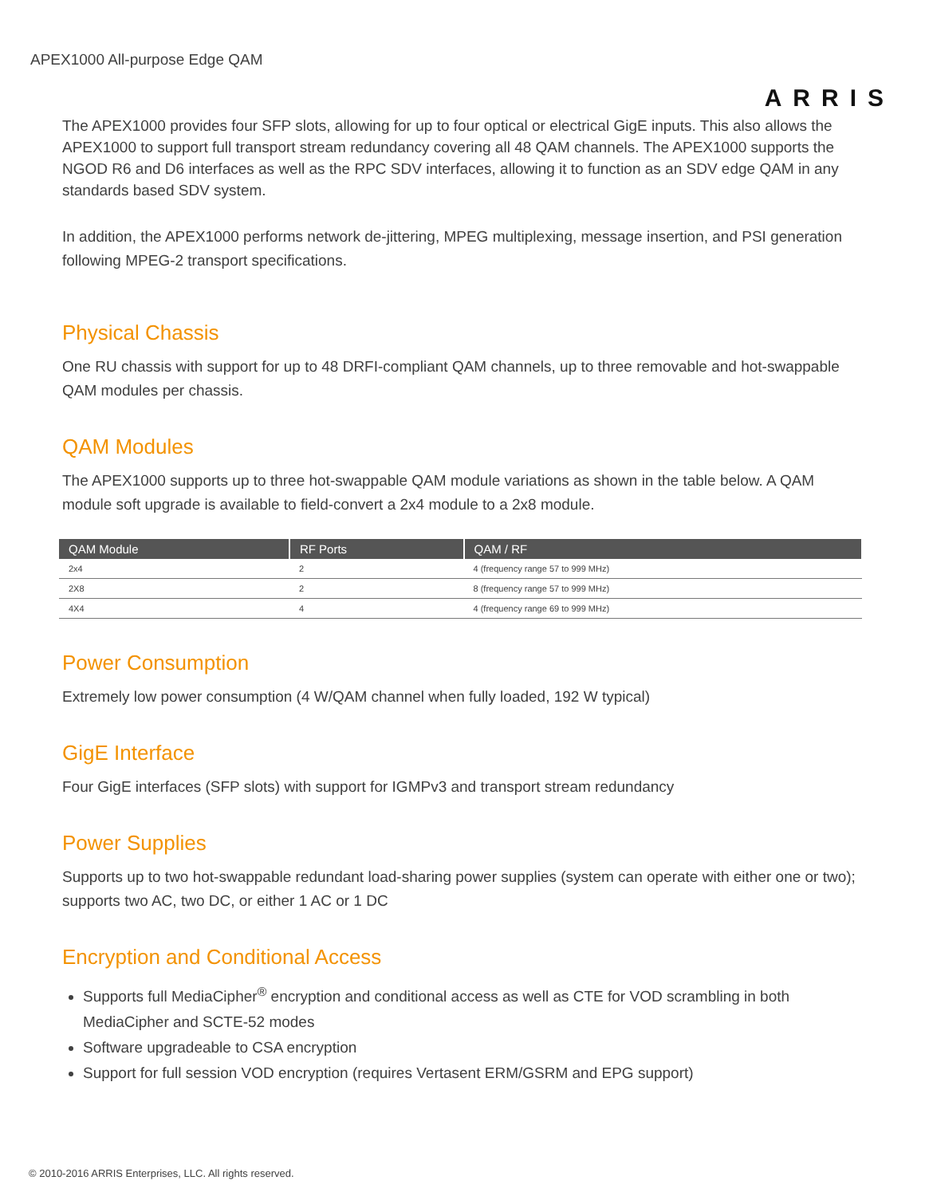APEX1000 All-purpose Edge QAM
ARRIS
The APEX1000 provides four SFP slots, allowing for up to four optical or electrical GigE inputs. This also allows the APEX1000 to support full transport stream redundancy covering all 48 QAM channels. The APEX1000 supports the NGOD R6 and D6 interfaces as well as the RPC SDV interfaces, allowing it to function as an SDV edge QAM in any standards based SDV system.
In addition, the APEX1000 performs network de-jittering, MPEG multiplexing, message insertion, and PSI generation following MPEG-2 transport specifications.
Physical Chassis
One RU chassis with support for up to 48 DRFI-compliant QAM channels, up to three removable and hot-swappable QAM modules per chassis.
QAM Modules
The APEX1000 supports up to three hot-swappable QAM module variations as shown in the table below. A QAM module soft upgrade is available to field-convert a 2x4 module to a 2x8 module.
| QAM Module | RF Ports | QAM / RF |
| --- | --- | --- |
| 2x4 | 2 | 4 (frequency range 57 to 999 MHz) |
| 2X8 | 2 | 8 (frequency range 57 to 999 MHz) |
| 4X4 | 4 | 4 (frequency range 69 to 999 MHz) |
Power Consumption
Extremely low power consumption (4 W/QAM channel when fully loaded, 192 W typical)
GigE Interface
Four GigE interfaces (SFP slots) with support for IGMPv3 and transport stream redundancy
Power Supplies
Supports up to two hot-swappable redundant load-sharing power supplies (system can operate with either one or two); supports two AC, two DC, or either 1 AC or 1 DC
Encryption and Conditional Access
Supports full MediaCipher<sup>®</sup> encryption and conditional access as well as CTE for VOD scrambling in both MediaCipher and SCTE-52 modes
Software upgradeable to CSA encryption
Support for full session VOD encryption (requires Vertasent ERM/GSRM and EPG support)
© 2010-2016 ARRIS Enterprises, LLC. All rights reserved.